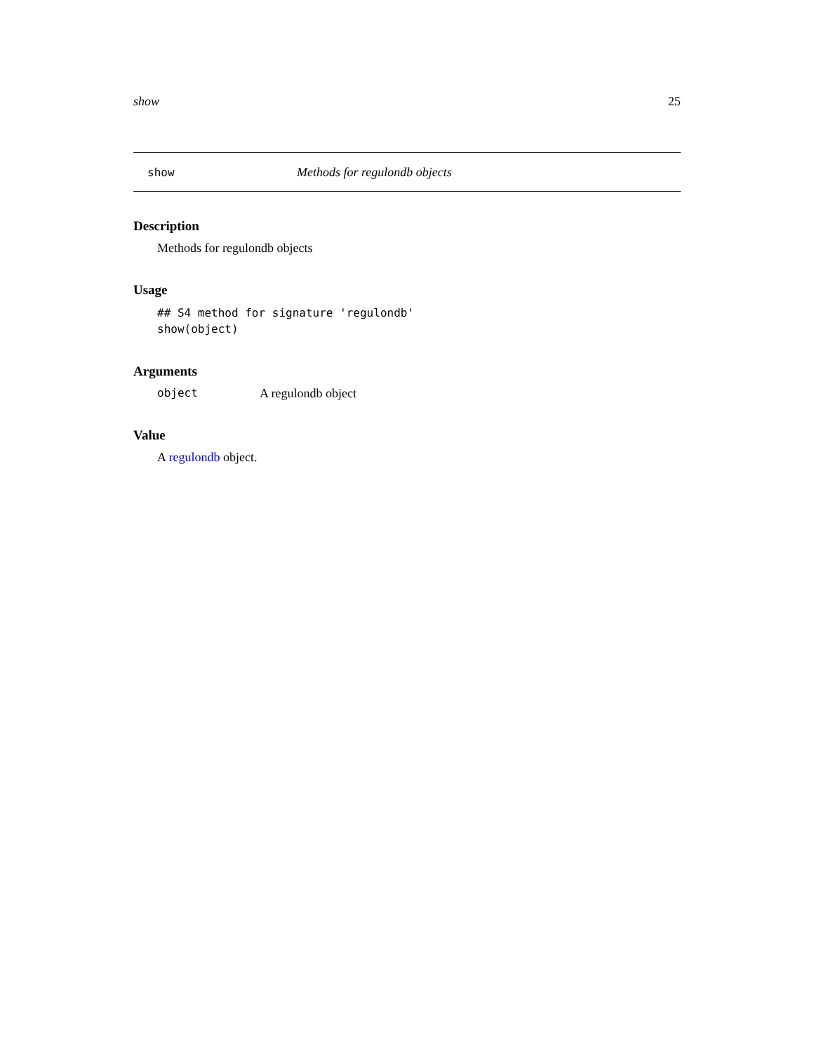show 25
show Methods for regulondb objects
Description
Methods for regulondb objects
Usage
## S4 method for signature 'regulondb'
show(object)
Arguments
object A regulondb object
Value
A regulondb object.